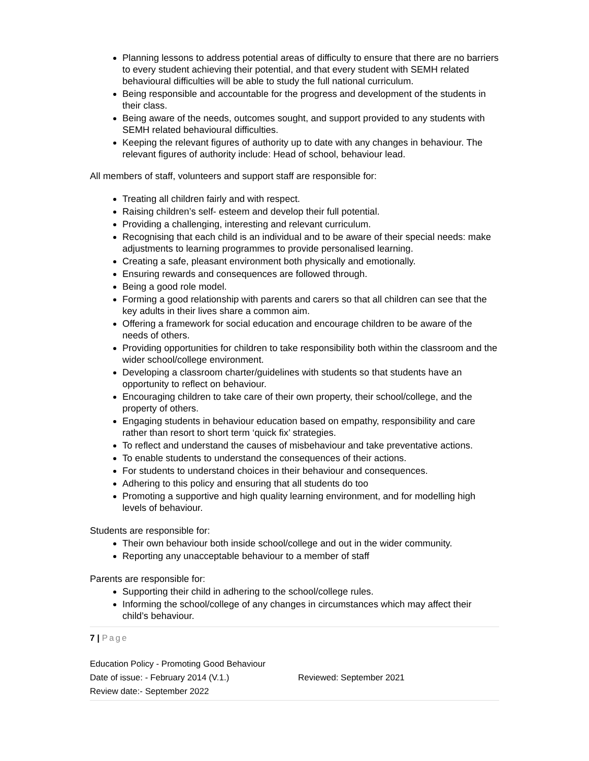Planning lessons to address potential areas of difficulty to ensure that there are no barriers to every student achieving their potential, and that every student with SEMH related behavioural difficulties will be able to study the full national curriculum.
Being responsible and accountable for the progress and development of the students in their class.
Being aware of the needs, outcomes sought, and support provided to any students with SEMH related behavioural difficulties.
Keeping the relevant figures of authority up to date with any changes in behaviour. The relevant figures of authority include: Head of school, behaviour lead.
All members of staff, volunteers and support staff are responsible for:
Treating all children fairly and with respect.
Raising children’s self- esteem and develop their full potential.
Providing a challenging, interesting and relevant curriculum.
Recognising that each child is an individual and to be aware of their special needs: make adjustments to learning programmes to provide personalised learning.
Creating a safe, pleasant environment both physically and emotionally.
Ensuring rewards and consequences are followed through.
Being a good role model.
Forming a good relationship with parents and carers so that all children can see that the key adults in their lives share a common aim.
Offering a framework for social education and encourage children to be aware of the needs of others.
Providing opportunities for children to take responsibility both within the classroom and the wider school/college environment.
Developing a classroom charter/guidelines with students so that students have an opportunity to reflect on behaviour.
Encouraging children to take care of their own property, their school/college, and the property of others.
Engaging students in behaviour education based on empathy, responsibility and care rather than resort to short term ‘quick fix’ strategies.
To reflect and understand the causes of misbehaviour and take preventative actions.
To enable students to understand the consequences of their actions.
For students to understand choices in their behaviour and consequences.
Adhering to this policy and ensuring that all students do too
Promoting a supportive and high quality learning environment, and for modelling high levels of behaviour.
Students are responsible for:
Their own behaviour both inside school/college and out in the wider community.
Reporting any unacceptable behaviour to a member of staff
Parents are responsible for:
Supporting their child in adhering to the school/college rules.
Informing the school/college of any changes in circumstances which may affect their child’s behaviour.
7 | Page
Education Policy - Promoting Good Behaviour
Date of issue: - February 2014 (V.1.) Reviewed: September 2021
Review date:- September 2022